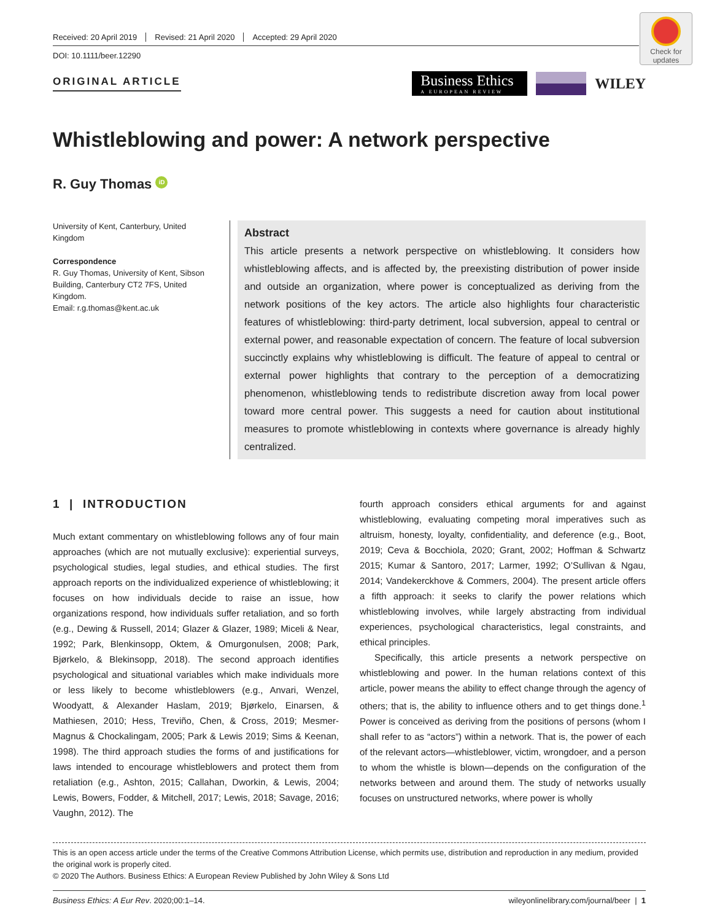Check for updates
Received: 20 April 2019 Revised: 21 April 2020 Accepted: 29 April 2020
DOI: 10.1111/beer.12290
ORIGINAL ARTICLE Business Ethics
A EUROPEAN REVIEW WILEY
Whistleblowing and power: A network perspective
R. Guy Thomas iD
University of Kent, Canterbury, United Kingdom
Correspondence
R. Guy Thomas, University of Kent, Sibson Building, Canterbury CT2 7FS, United Kingdom.
Email: r.g.thomas@kent.ac.uk
Abstract
This article presents a network perspective on whistleblowing. It considers how whistleblowing affects, and is affected by, the preexisting distribution of power inside and outside an organization, where power is conceptualized as deriving from the network positions of the key actors. The article also highlights four characteristic features of whistleblowing: third-party detriment, local subversion, appeal to central or external power, and reasonable expectation of concern. The feature of local subversion succinctly explains why whistleblowing is difficult. The feature of appeal to central or external power highlights that contrary to the perception of a democratizing phenomenon, whistleblowing tends to redistribute discretion away from local power toward more central power. This suggests a need for caution about institutional measures to promote whistleblowing in contexts where governance is already highly centralized.
1 | INTRODUCTION
Much extant commentary on whistleblowing follows any of four main approaches (which are not mutually exclusive): experiential surveys, psychological studies, legal studies, and ethical studies. The first approach reports on the individualized experience of whistleblowing; it focuses on how individuals decide to raise an issue, how organizations respond, how individuals suffer retaliation, and so forth (e.g., Dewing & Russell, 2014; Glazer & Glazer, 1989; Miceli & Near, 1992; Park, Blenkinsopp, Oktem, & Omurgonulsen, 2008; Park, Bjørkelo, & Blekinsopp, 2018). The second approach identifies psychological and situational variables which make individuals more or less likely to become whistleblowers (e.g., Anvari, Wenzel, Woodyatt, & Alexander Haslam, 2019; Bjørkelo, Einarsen, & Mathiesen, 2010; Hess, Treviño, Chen, & Cross, 2019; Mesmer-Magnus & Chockalingam, 2005; Park & Lewis 2019; Sims & Keenan, 1998). The third approach studies the forms of and justifications for laws intended to encourage whistleblowers and protect them from retaliation (e.g., Ashton, 2015; Callahan, Dworkin, & Lewis, 2004; Lewis, Bowers, Fodder, & Mitchell, 2017; Lewis, 2018; Savage, 2016; Vaughn, 2012). The
fourth approach considers ethical arguments for and against whistleblowing, evaluating competing moral imperatives such as altruism, honesty, loyalty, confidentiality, and deference (e.g., Boot, 2019; Ceva & Bocchiola, 2020; Grant, 2002; Hoffman & Schwartz 2015; Kumar & Santoro, 2017; Larmer, 1992; O’Sullivan & Ngau, 2014; Vandekerckhove & Commers, 2004). The present article offers a fifth approach: it seeks to clarify the power relations which whistleblowing involves, while largely abstracting from individual experiences, psychological characteristics, legal constraints, and ethical principles.
Specifically, this article presents a network perspective on whistleblowing and power. In the human relations context of this article, power means the ability to effect change through the agency of others; that is, the ability to influence others and to get things done.<sup>1</sup> Power is conceived as deriving from the positions of persons (whom I shall refer to as “actors”) within a network. That is, the power of each of the relevant actors—whistleblower, victim, wrongdoer, and a person to whom the whistle is blown—depends on the configuration of the networks between and around them. The study of networks usually focuses on unstructured networks, where power is wholly
This is an open access article under the terms of the Creative Commons Attribution License, which permits use, distribution and reproduction in any medium, provided the original work is properly cited.
© 2020 The Authors. Business Ethics: A European Review Published by John Wiley & Sons Ltd
Business Ethics: A Eur Rev. 2020;00:1–14. wileyonlinelibrary.com/journal/beer | 1